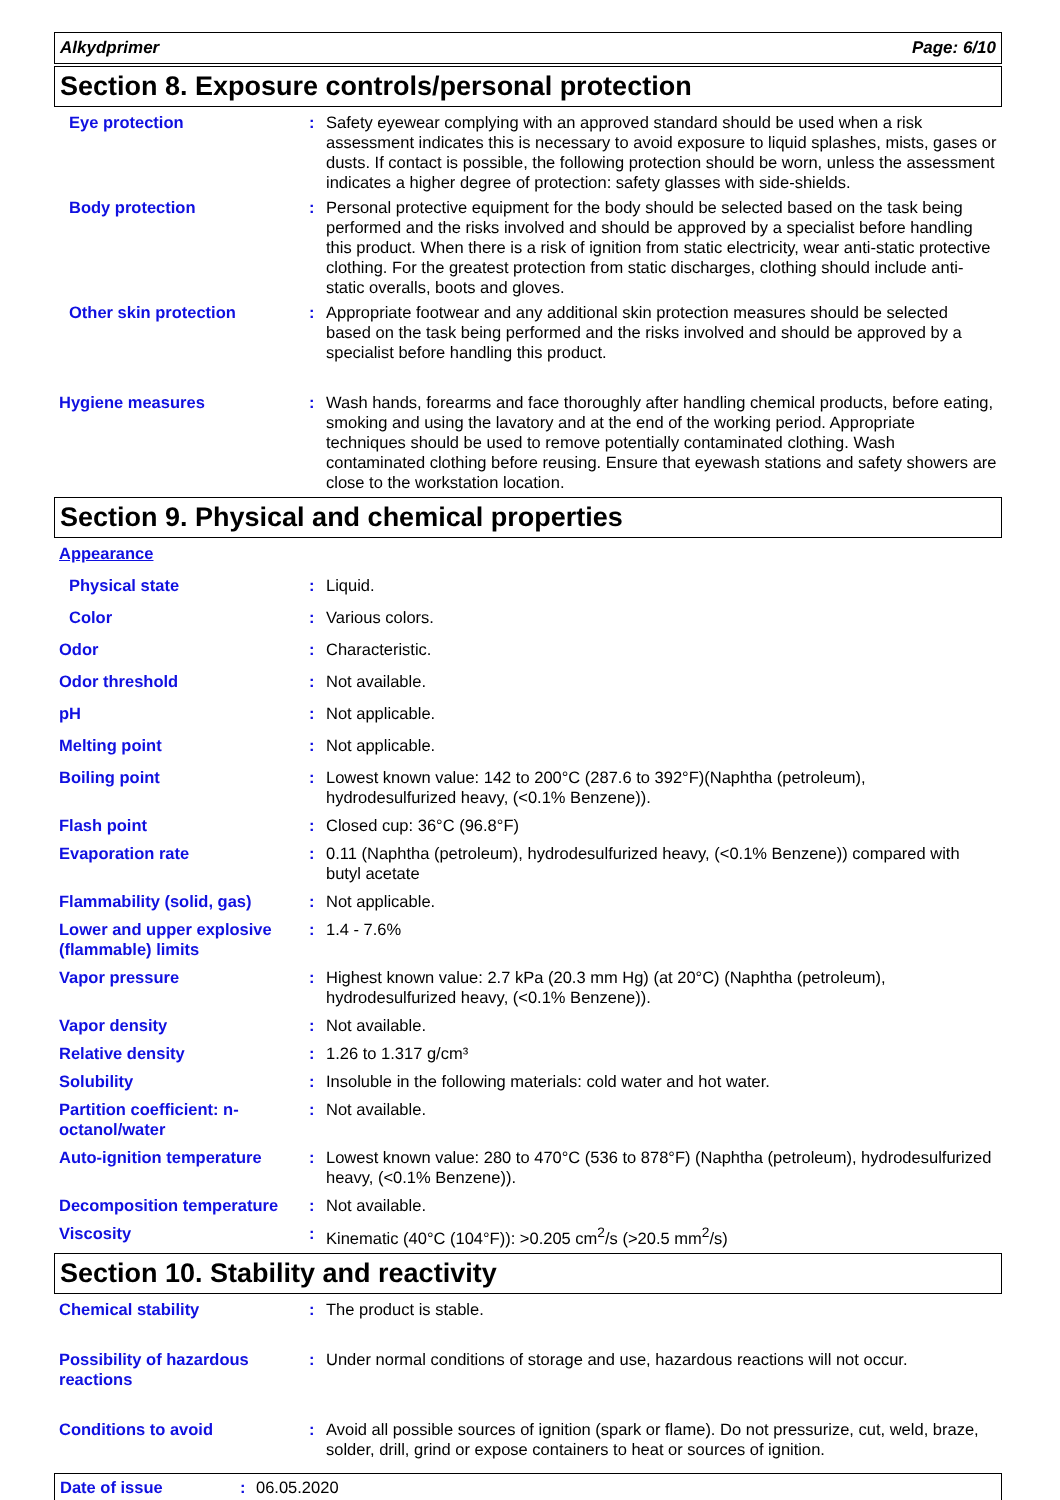Alkydprimer Page: 6/10
Section 8. Exposure controls/personal protection
Eye protection : Safety eyewear complying with an approved standard should be used when a risk assessment indicates this is necessary to avoid exposure to liquid splashes, mists, gases or dusts. If contact is possible, the following protection should be worn, unless the assessment indicates a higher degree of protection: safety glasses with side-shields.
Body protection : Personal protective equipment for the body should be selected based on the task being performed and the risks involved and should be approved by a specialist before handling this product. When there is a risk of ignition from static electricity, wear anti-static protective clothing. For the greatest protection from static discharges, clothing should include anti-static overalls, boots and gloves.
Other skin protection : Appropriate footwear and any additional skin protection measures should be selected based on the task being performed and the risks involved and should be approved by a specialist before handling this product.
Hygiene measures : Wash hands, forearms and face thoroughly after handling chemical products, before eating, smoking and using the lavatory and at the end of the working period. Appropriate techniques should be used to remove potentially contaminated clothing. Wash contaminated clothing before reusing. Ensure that eyewash stations and safety showers are close to the workstation location.
Section 9. Physical and chemical properties
Appearance
Physical state : Liquid.
Color : Various colors.
Odor : Characteristic.
Odor threshold : Not available.
pH : Not applicable.
Melting point : Not applicable.
Boiling point : Lowest known value: 142 to 200°C (287.6 to 392°F)(Naphtha (petroleum), hydrodesulfurized heavy, (<0.1% Benzene)).
Flash point : Closed cup: 36°C (96.8°F)
Evaporation rate : 0.11 (Naphtha (petroleum), hydrodesulfurized heavy, (<0.1% Benzene)) compared with butyl acetate
Flammability (solid, gas) : Not applicable.
Lower and upper explosive (flammable) limits
: 1.4 - 7.6%
Vapor pressure : Highest known value: 2.7 kPa (20.3 mm Hg) (at 20°C) (Naphtha (petroleum), hydrodesulfurized heavy, (<0.1% Benzene)).
Vapor density : Not available.
Relative density : 1.26 to 1.317 g/cm³
Solubility : Insoluble in the following materials: cold water and hot water.
Partition coefficient: n-octanol/water
: Not available.
Auto-ignition temperature : Lowest known value: 280 to 470°C (536 to 878°F) (Naphtha (petroleum), hydrodesulfurized heavy, (<0.1% Benzene)).
Decomposition temperature : Not available.
Viscosity : Kinematic (40°C (104°F)): >0.205 cm<sup>2</sup>/s (>20.5 mm<sup>2</sup>/s)
Section 10. Stability and reactivity
Chemical stability : The product is stable.
Possibility of hazardous reactions
: Under normal conditions of storage and use, hazardous reactions will not occur.
Conditions to avoid : Avoid all possible sources of ignition (spark or flame). Do not pressurize, cut, weld, braze, solder, drill, grind or expose containers to heat or sources of ignition.
Date of issue: 06.05.2020